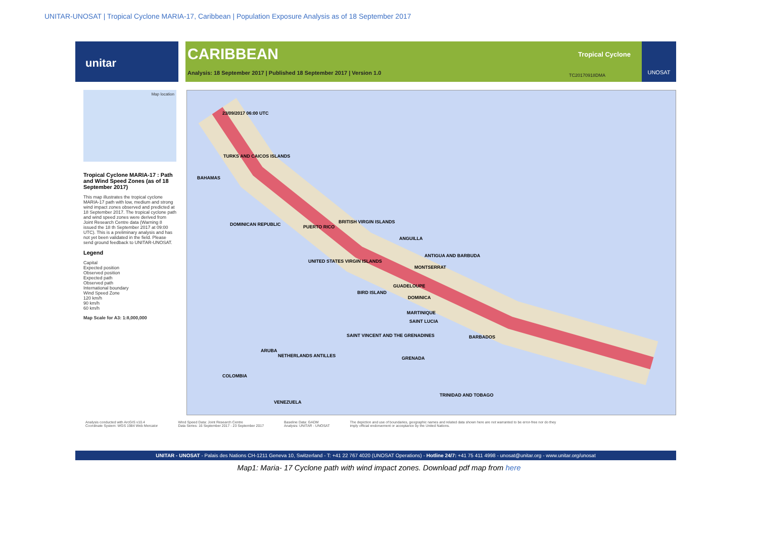UNITAR-UNOSAT | Tropical Cyclone MARIA-17, Caribbean | Population Exposure Analysis as of 18 September 2017
unitar
CARIBBEAN
Analysis: 18 September 2017 | Published 18 September 2017 | Version 1.0
Tropical Cyclone
TC20170918DMA
UNOSAT
Map location
Tropical Cyclone MARIA-17 : Path and Wind Speed Zones (as of 18 September 2017)
This map illustrates the tropical cyclone MARIA-17 path with low, medium and strong wind impact zones observed and predicted at 18 September 2017. The tropical cyclone path and wind speed zones were derived from Joint Research Centre data (Warning 8 issued the 18 th September 2017 at 09:00 UTC). This is a preliminary analysis and has not yet been validated in the field. Please send ground feedback to UNITAR-UNOSAT.
Legend
Capital
Expected position
Observed position
Expected path
Observed path
International boundary
Wind Speed Zone
120 km/h
90 km/h
60 km/h
Map Scale for A3: 1:8,000,000
23/09/2017 06:00 UTC
TURKS AND CAICOS ISLANDS
BAHAMAS
BRITISH VIRGIN ISLANDS DOMINICAN REPUBLIC PUERTO RICO
ANGUILLA
ANTIGUA AND BARBUDA
UNITED STATES VIRGIN ISLANDS
MONTSERRAT
GUADELOUPE
BIRD ISLAND
DOMINICA
MARTINIQUE
SAINT LUCIA
SAINT VINCENT AND THE GRENADINES BARBADOS
ARUBA
NETHERLANDS ANTILLES GRENADA
COLOMBIA
TRINIDAD AND TOBAGO
VENEZUELA
Analysis conducted with ArcGIS v10.4
Coordinate System: WGS 1984 Web Mercator
Wind Speed Data: Joint Research Centre
Data Series: 16 September 2017 - 23 September 2017
Baseline Data: GADM
Analysis: UNITAR - UNOSAT
The depiction and use of boundaries, geographic names and related data shown here are not warranted to be error-free nor do they imply official endorsement or acceptance by the United Nations.
UNITAR - UNOSAT - Palais des Nations CH-1211 Geneva 10, Switzerland - T: +41 22 767 4020 (UNOSAT Operations) - Hotline 24/7: +41 75 411 4998 - unosat@unitar.org - www.unitar.org/unosat
Map1: Maria- 17 Cyclone path with wind impact zones. Download pdf map from here